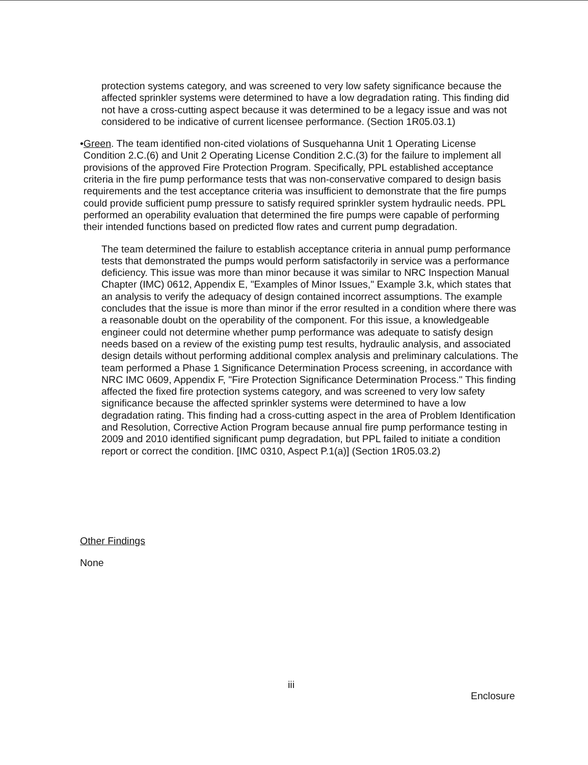protection systems category, and was screened to very low safety significance because the affected sprinkler systems were determined to have a low degradation rating. This finding did not have a cross-cutting aspect because it was determined to be a legacy issue and was not considered to be indicative of current licensee performance. (Section 1R05.03.1)
• Green. The team identified non-cited violations of Susquehanna Unit 1 Operating License Condition 2.C.(6) and Unit 2 Operating License Condition 2.C.(3) for the failure to implement all provisions of the approved Fire Protection Program. Specifically, PPL established acceptance criteria in the fire pump performance tests that was non-conservative compared to design basis requirements and the test acceptance criteria was insufficient to demonstrate that the fire pumps could provide sufficient pump pressure to satisfy required sprinkler system hydraulic needs. PPL performed an operability evaluation that determined the fire pumps were capable of performing their intended functions based on predicted flow rates and current pump degradation.
The team determined the failure to establish acceptance criteria in annual pump performance tests that demonstrated the pumps would perform satisfactorily in service was a performance deficiency. This issue was more than minor because it was similar to NRC Inspection Manual Chapter (IMC) 0612, Appendix E, "Examples of Minor Issues," Example 3.k, which states that an analysis to verify the adequacy of design contained incorrect assumptions. The example concludes that the issue is more than minor if the error resulted in a condition where there was a reasonable doubt on the operability of the component. For this issue, a knowledgeable engineer could not determine whether pump performance was adequate to satisfy design needs based on a review of the existing pump test results, hydraulic analysis, and associated design details without performing additional complex analysis and preliminary calculations. The team performed a Phase 1 Significance Determination Process screening, in accordance with NRC IMC 0609, Appendix F, "Fire Protection Significance Determination Process." This finding affected the fixed fire protection systems category, and was screened to very low safety significance because the affected sprinkler systems were determined to have a low degradation rating. This finding had a cross-cutting aspect in the area of Problem Identification and Resolution, Corrective Action Program because annual fire pump performance testing in 2009 and 2010 identified significant pump degradation, but PPL failed to initiate a condition report or correct the condition. [IMC 0310, Aspect P.1(a)] (Section 1R05.03.2)
Other Findings
None
iii
Enclosure